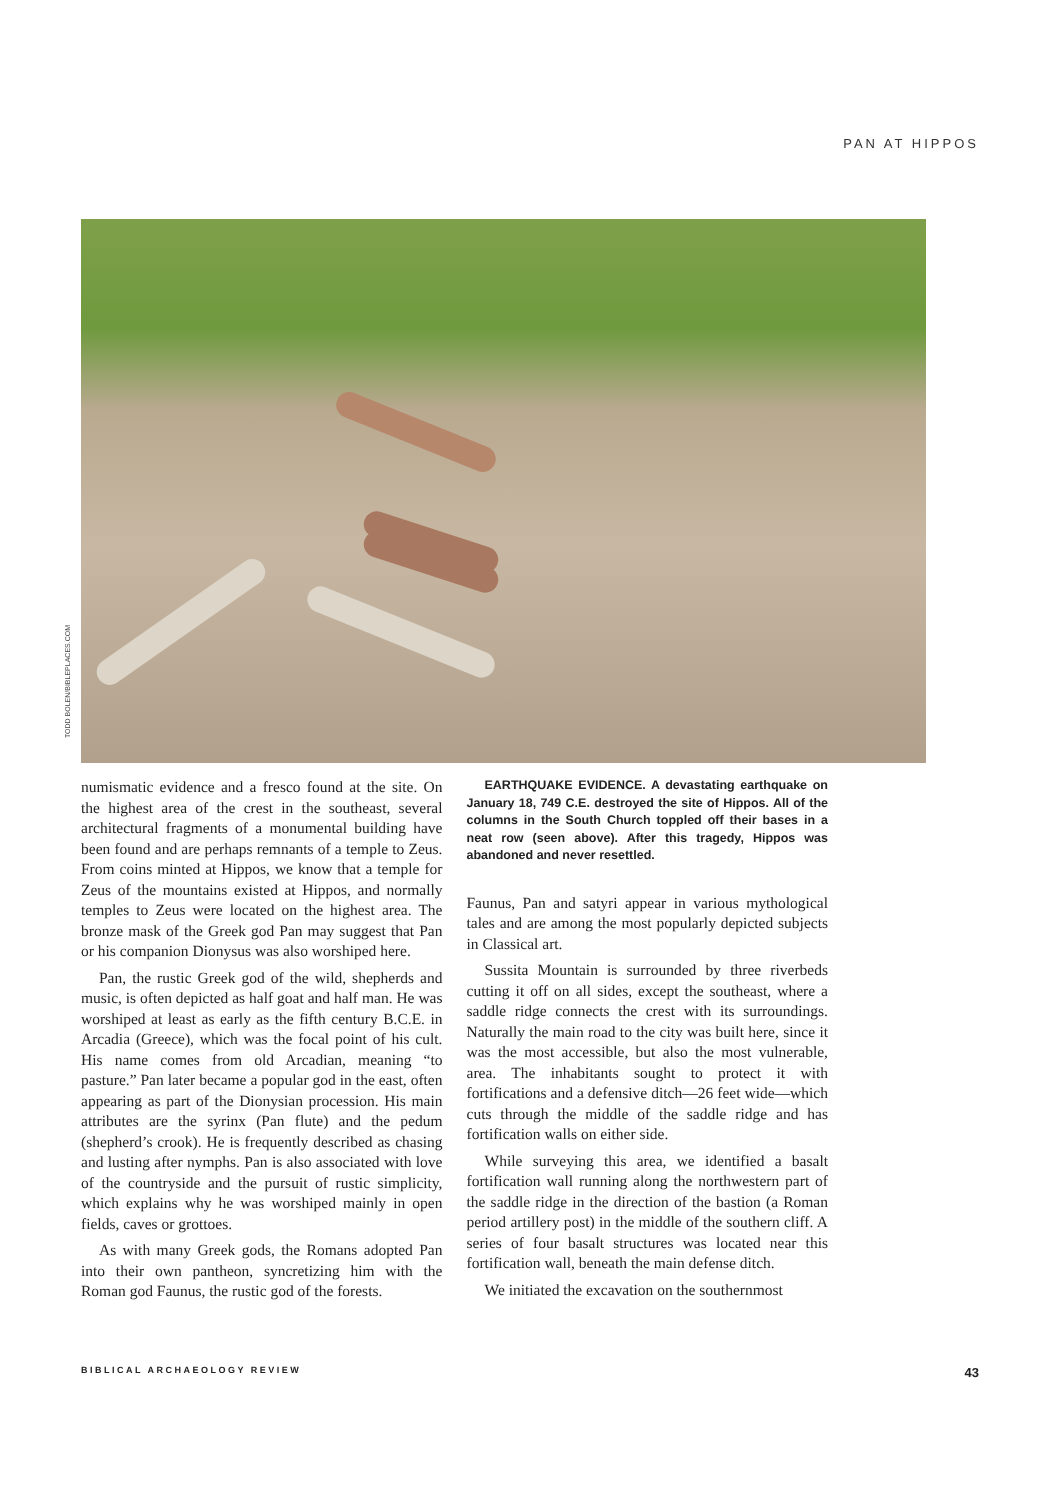PAN AT HIPPOS
TODD BOLEN/BIBLEPLACES.COM
numismatic evidence and a fresco found at the site. On the highest area of the crest in the southeast, several architectural fragments of a monumental building have been found and are perhaps remnants of a temple to Zeus. From coins minted at Hippos, we know that a temple for Zeus of the mountains existed at Hippos, and normally temples to Zeus were located on the highest area. The bronze mask of the Greek god Pan may suggest that Pan or his companion Dionysus was also worshiped here.
Pan, the rustic Greek god of the wild, shepherds and music, is often depicted as half goat and half man. He was worshiped at least as early as the fifth century B.C.E. in Arcadia (Greece), which was the focal point of his cult. His name comes from old Arcadian, meaning “to pasture.” Pan later became a popular god in the east, often appearing as part of the Dionysian procession. His main attributes are the syrinx (Pan flute) and the pedum (shepherd’s crook). He is frequently described as chasing and lusting after nymphs. Pan is also associated with love of the countryside and the pursuit of rustic simplicity, which explains why he was worshiped mainly in open fields, caves or grottoes.
As with many Greek gods, the Romans adopted Pan into their own pantheon, syncretizing him with the Roman god Faunus, the rustic god of the forests.
EARTHQUAKE EVIDENCE. A devastating earthquake on January 18, 749 C.E. destroyed the site of Hippos. All of the columns in the South Church toppled off their bases in a neat row (seen above). After this tragedy, Hippos was abandoned and never resettled.
Faunus, Pan and satyri appear in various mythological tales and are among the most popularly depicted subjects in Classical art.
Sussita Mountain is surrounded by three riverbeds cutting it off on all sides, except the southeast, where a saddle ridge connects the crest with its surroundings. Naturally the main road to the city was built here, since it was the most accessible, but also the most vulnerable, area. The inhabitants sought to protect it with fortifications and a defensive ditch—26 feet wide—which cuts through the middle of the saddle ridge and has fortification walls on either side.
While surveying this area, we identified a basalt fortification wall running along the northwestern part of the saddle ridge in the direction of the bastion (a Roman period artillery post) in the middle of the southern cliff. A series of four basalt structures was located near this fortification wall, beneath the main defense ditch.
We initiated the excavation on the southernmost
BIBLICAL ARCHAEOLOGY REVIEW 43